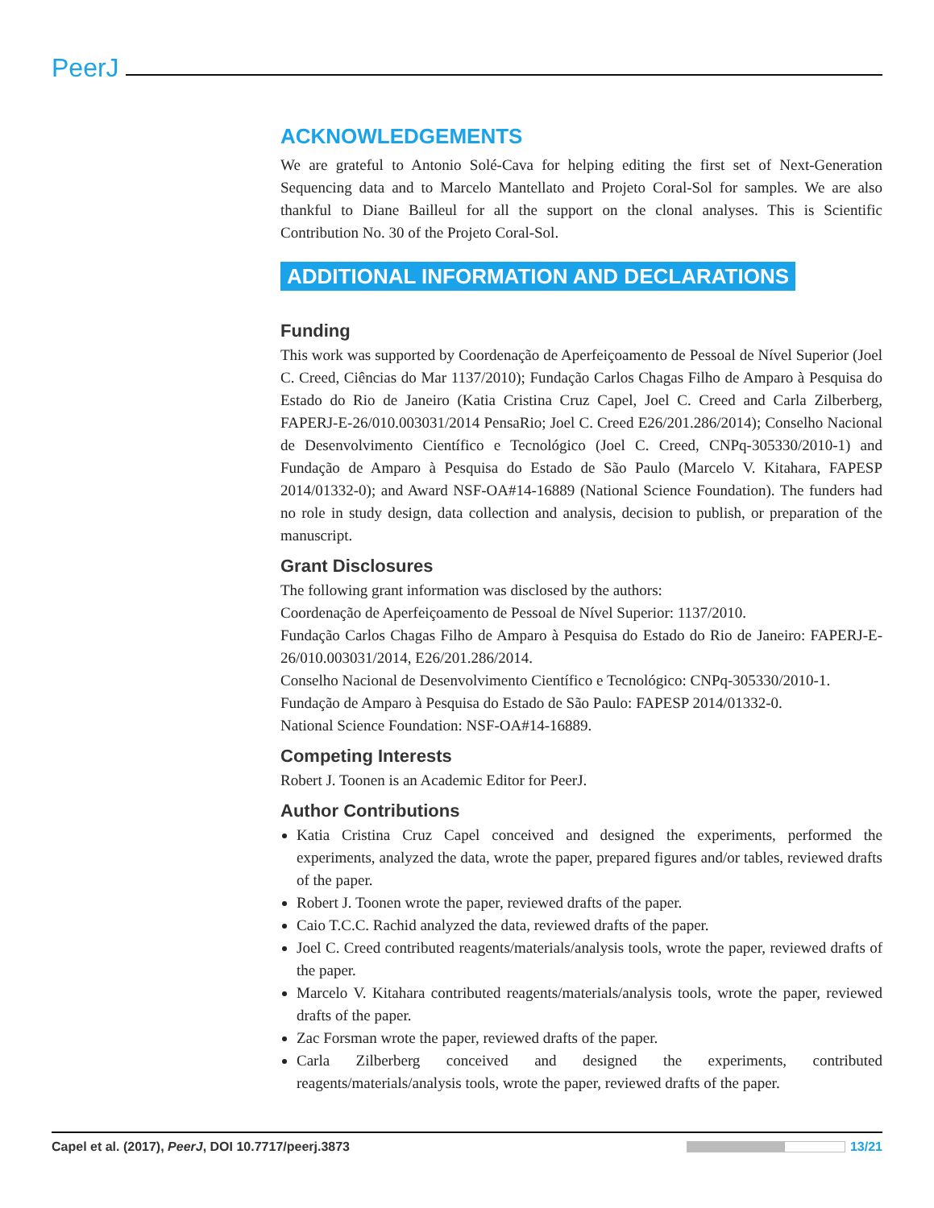PeerJ
ACKNOWLEDGEMENTS
We are grateful to Antonio Solé-Cava for helping editing the first set of Next-Generation Sequencing data and to Marcelo Mantellato and Projeto Coral-Sol for samples. We are also thankful to Diane Bailleul for all the support on the clonal analyses. This is Scientific Contribution No. 30 of the Projeto Coral-Sol.
ADDITIONAL INFORMATION AND DECLARATIONS
Funding
This work was supported by Coordenação de Aperfeiçoamento de Pessoal de Nível Superior (Joel C. Creed, Ciências do Mar 1137/2010); Fundação Carlos Chagas Filho de Amparo à Pesquisa do Estado do Rio de Janeiro (Katia Cristina Cruz Capel, Joel C. Creed and Carla Zilberberg, FAPERJ-E-26/010.003031/2014 PensaRio; Joel C. Creed E26/201.286/2014); Conselho Nacional de Desenvolvimento Científico e Tecnológico (Joel C. Creed, CNPq-305330/2010-1) and Fundação de Amparo à Pesquisa do Estado de São Paulo (Marcelo V. Kitahara, FAPESP 2014/01332-0); and Award NSF-OA#14-16889 (National Science Foundation). The funders had no role in study design, data collection and analysis, decision to publish, or preparation of the manuscript.
Grant Disclosures
The following grant information was disclosed by the authors:
Coordenação de Aperfeiçoamento de Pessoal de Nível Superior: 1137/2010.
Fundação Carlos Chagas Filho de Amparo à Pesquisa do Estado do Rio de Janeiro: FAPERJ-E-26/010.003031/2014, E26/201.286/2014.
Conselho Nacional de Desenvolvimento Científico e Tecnológico: CNPq-305330/2010-1.
Fundação de Amparo à Pesquisa do Estado de São Paulo: FAPESP 2014/01332-0.
National Science Foundation: NSF-OA#14-16889.
Competing Interests
Robert J. Toonen is an Academic Editor for PeerJ.
Author Contributions
Katia Cristina Cruz Capel conceived and designed the experiments, performed the experiments, analyzed the data, wrote the paper, prepared figures and/or tables, reviewed drafts of the paper.
Robert J. Toonen wrote the paper, reviewed drafts of the paper.
Caio T.C.C. Rachid analyzed the data, reviewed drafts of the paper.
Joel C. Creed contributed reagents/materials/analysis tools, wrote the paper, reviewed drafts of the paper.
Marcelo V. Kitahara contributed reagents/materials/analysis tools, wrote the paper, reviewed drafts of the paper.
Zac Forsman wrote the paper, reviewed drafts of the paper.
Carla Zilberberg conceived and designed the experiments, contributed reagents/materials/analysis tools, wrote the paper, reviewed drafts of the paper.
Capel et al. (2017), PeerJ, DOI 10.7717/peerj.3873
13/21